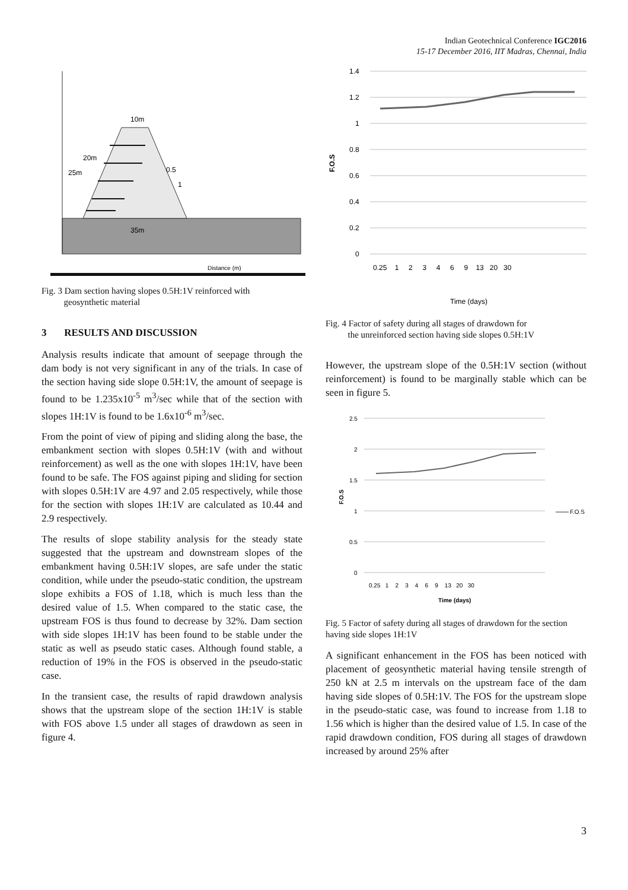Indian Geotechnical Conference IGC2016
15-17 December 2016, IIT Madras, Chennai, India
10m
35m
20m
25m
0.5
1
Distance (m)
Fig. 3 Dam section having slopes 0.5H:1V reinforced with
geosynthetic material
3 RESULTS AND DISCUSSION
Analysis results indicate that amount of seepage through the dam body is not very significant in any of the trials. In case of the section having side slope 0.5H:1V, the amount of seepage is found to be 1.235x10<sup>-5</sup> m<sup>3</sup>/sec while that of the section with slopes 1H:1V is found to be 1.6x10<sup>-6</sup> m<sup>3</sup>/sec.
From the point of view of piping and sliding along the base, the embankment section with slopes 0.5H:1V (with and without reinforcement) as well as the one with slopes 1H:1V, have been found to be safe. The FOS against piping and sliding for section with slopes 0.5H:1V are 4.97 and 2.05 respectively, while those for the section with slopes 1H:1V are calculated as 10.44 and 2.9 respectively.
The results of slope stability analysis for the steady state suggested that the upstream and downstream slopes of the embankment having 0.5H:1V slopes, are safe under the static condition, while under the pseudo-static condition, the upstream slope exhibits a FOS of 1.18, which is much less than the desired value of 1.5. When compared to the static case, the upstream FOS is thus found to decrease by 32%. Dam section with side slopes 1H:1V has been found to be stable under the static as well as pseudo static cases. Although found stable, a reduction of 19% in the FOS is observed in the pseudo-static case.
In the transient case, the results of rapid drawdown analysis shows that the upstream slope of the section 1H:1V is stable with FOS above 1.5 under all stages of drawdown as seen in figure 4.
1.4
1.2
1
0.8
0.6
0.4
0.2
0
F.O.S
0.25 1 2 3 4 6 9 13 20 30
Time (days)
Fig. 4 Factor of safety during all stages of drawdown for
the unreinforced section having side slopes 0.5H:1V
However, the upstream slope of the 0.5H:1V section (without reinforcement) is found to be marginally stable which can be seen in figure 5.
2.5
2
1.5
1
0.5
0
F.O.S
F.O.S
0.25 1 2 3 4 6 9 13 20 30
Time (days)
Fig. 5 Factor of safety during all stages of drawdown for the section having side slopes 1H:1V
A significant enhancement in the FOS has been noticed with placement of geosynthetic material having tensile strength of 250 kN at 2.5 m intervals on the upstream face of the dam having side slopes of 0.5H:1V. The FOS for the upstream slope in the pseudo-static case, was found to increase from 1.18 to 1.56 which is higher than the desired value of 1.5. In case of the rapid drawdown condition, FOS during all stages of drawdown increased by around 25% after
3